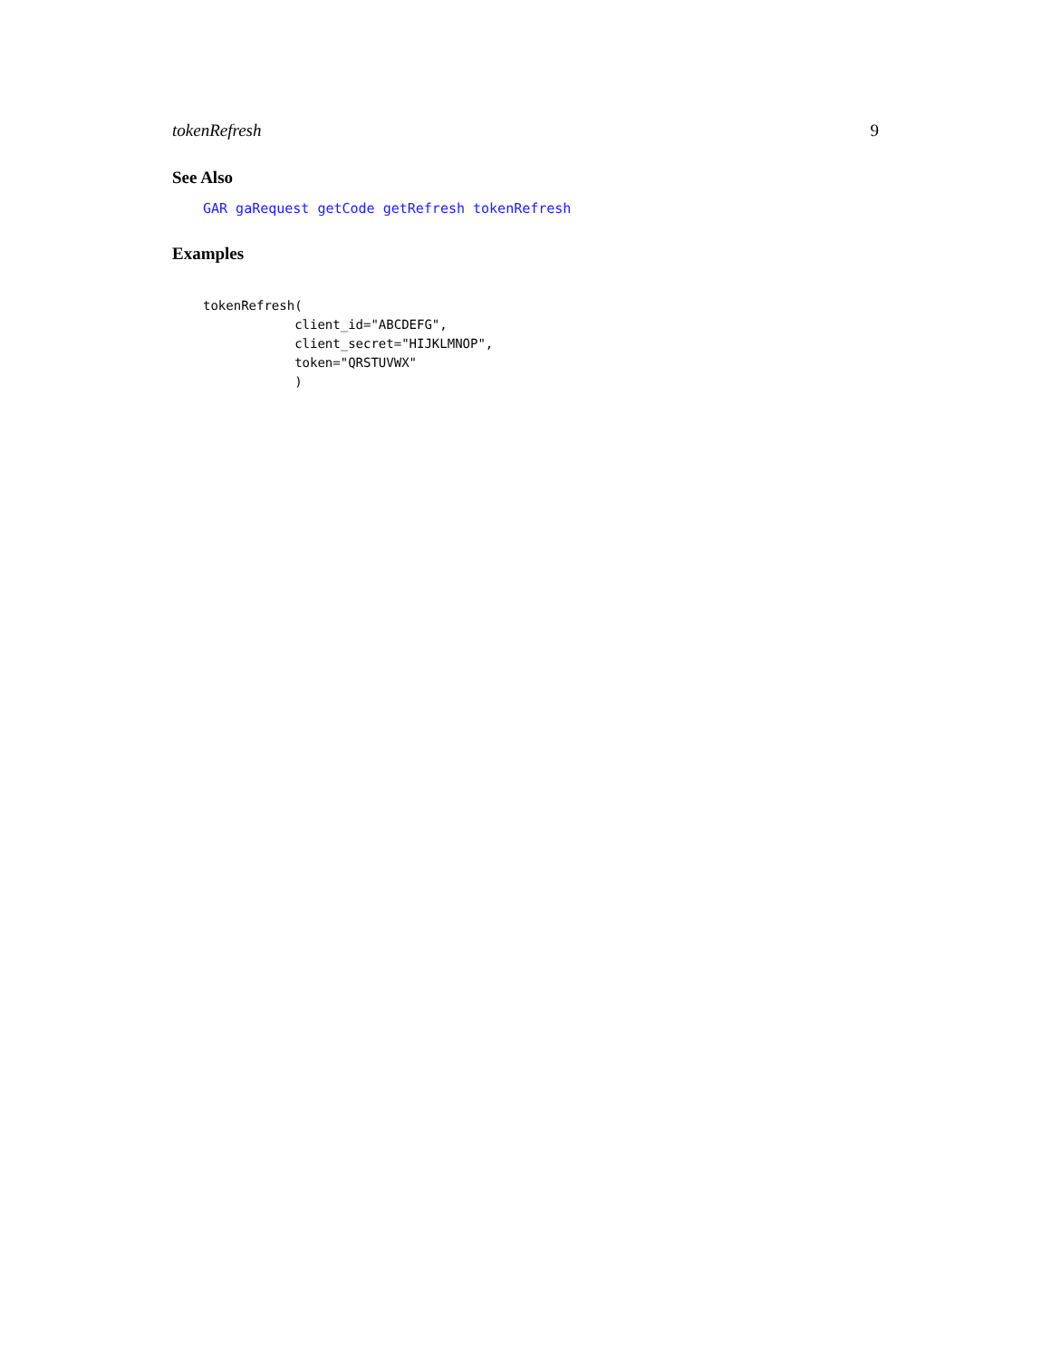tokenRefresh 9
See Also
GAR gaRequest getCode getRefresh tokenRefresh
Examples
tokenRefresh(
            client_id="ABCDEFG",
            client_secret="HIJKLMNOP",
            token="QRSTUVWX"
            )